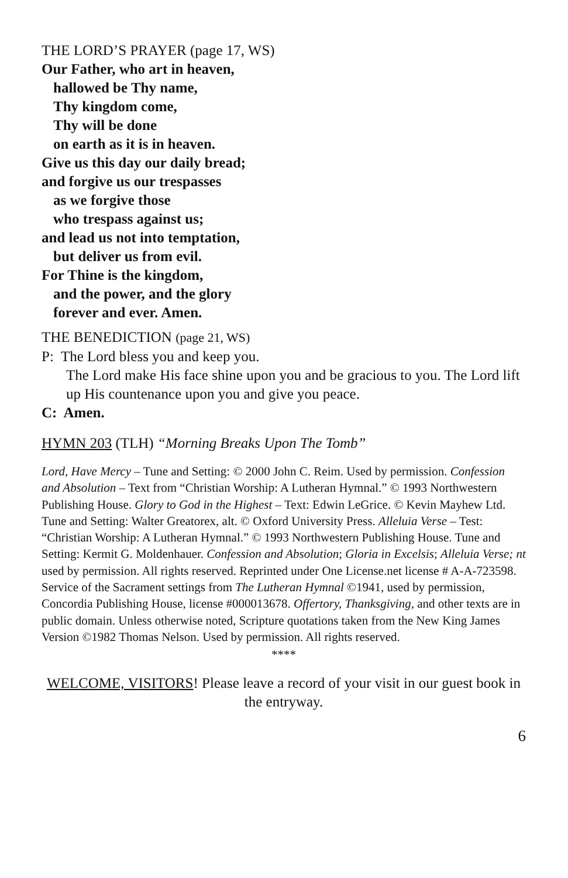THE LORD’S PRAYER (page 17, WS)
Our Father, who art in heaven,
hallowed be Thy name,
Thy kingdom come,
Thy will be done
on earth as it is in heaven.
Give us this day our daily bread;
and forgive us our trespasses
as we forgive those
who trespass against us;
and lead us not into temptation,
but deliver us from evil.
For Thine is the kingdom,
and the power, and the glory
forever and ever. Amen.
THE BENEDICTION (page 21, WS)
P: The Lord bless you and keep you.
The Lord make His face shine upon you and be gracious to you. The Lord lift up His countenance upon you and give you peace.
C: Amen.
HYMN 203 (TLH) “Morning Breaks Upon The Tomb”
Lord, Have Mercy – Tune and Setting: © 2000 John C. Reim. Used by permission. Confession and Absolution – Text from “Christian Worship: A Lutheran Hymnal.” © 1993 Northwestern Publishing House. Glory to God in the Highest – Text: Edwin LeGrice. © Kevin Mayhew Ltd. Tune and Setting: Walter Greatorex, alt. © Oxford University Press. Alleluia Verse – Test: “Christian Worship: A Lutheran Hymnal.” © 1993 Northwestern Publishing House. Tune and Setting: Kermit G. Moldenhauer. Confession and Absolution; Gloria in Excelsis; Alleluia Verse; nt used by permission. All rights reserved. Reprinted under One License.net license # A-A-723598. Service of the Sacrament settings from The Lutheran Hymnal ©1941, used by permission, Concordia Publishing House, license #000013678. Offertory, Thanksgiving, and other texts are in public domain. Unless otherwise noted, Scripture quotations taken from the New King James Version ©1982 Thomas Nelson. Used by permission. All rights reserved.
****
WELCOME, VISITORS! Please leave a record of your visit in our guest book in the entryway.
6